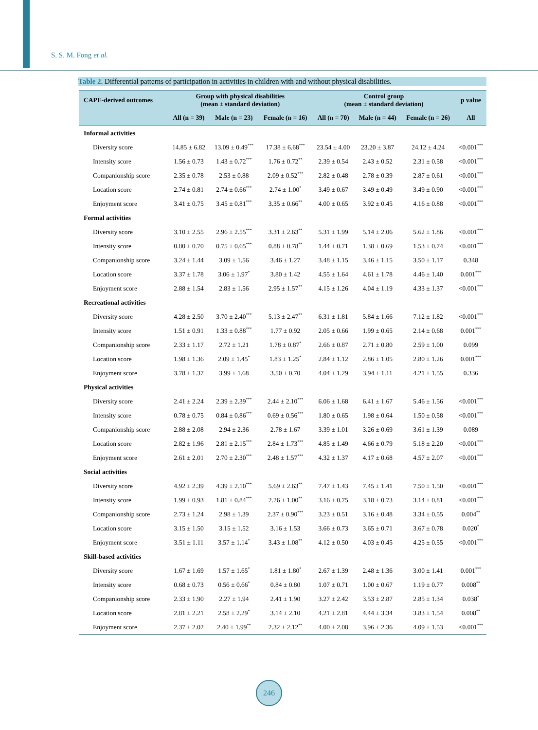S. S. M. Fong et al.
Table 2. Differential patterns of participation in activities in children with and without physical disabilities.
| CAPE-derived outcomes | Group with physical disabilities (mean ± standard deviation) | | | Control group (mean ± standard deviation) | | | p value |
| --- | --- | --- | --- | --- | --- | --- | --- |
| | All (n = 39) | Male (n = 23) | Female (n = 16) | All (n = 70) | Male (n = 44) | Female (n = 26) | All |
| Informal activities | | | | | | | |
| Diversity score | 14.85 ± 6.82 | 13.09 ± 0.49<sup>***</sup> | 17.38 ± 6.68<sup>***</sup> | 23.54 ± 4.00 | 23.20 ± 3.87 | 24.12 ± 4.24 | <0.001<sup>***</sup> |
| Intensity score | 1.56 ± 0.73 | 1.43 ± 0.72<sup>***</sup> | 1.76 ± 0.72<sup>**</sup> | 2.39 ± 0.54 | 2.43 ± 0.52 | 2.31 ± 0.58 | <0.001<sup>***</sup> |
| Companionship score | 2.35 ± 0.78 | 2.53 ± 0.88 | 2.09 ± 0.52<sup>***</sup> | 2.82 ± 0.48 | 2.78 ± 0.39 | 2.87 ± 0.61 | <0.001<sup>***</sup> |
| Location score | 2.74 ± 0.81 | 2.74 ± 0.66<sup>***</sup> | 2.74 ± 1.00<sup>*</sup> | 3.49 ± 0.67 | 3.49 ± 0.49 | 3.49 ± 0.90 | <0.001<sup>***</sup> |
| Enjoyment score | 3.41 ± 0.75 | 3.45 ± 0.81<sup>***</sup> | 3.35 ± 0.66<sup>**</sup> | 4.00 ± 0.65 | 3.92 ± 0.45 | 4.16 ± 0.88 | <0.001<sup>***</sup> |
| Formal activities | | | | | | | |
| Diversity score | 3.10 ± 2.55 | 2.96 ± 2.55<sup>***</sup> | 3.31 ± 2.63<sup>**</sup> | 5.31 ± 1.99 | 5.14 ± 2.06 | 5.62 ± 1.86 | <0.001<sup>***</sup> |
| Intensity score | 0.80 ± 0.70 | 0.75 ± 0.65<sup>***</sup> | 0.88 ± 0.78<sup>**</sup> | 1.44 ± 0.71 | 1.38 ± 0.69 | 1.53 ± 0.74 | <0.001<sup>***</sup> |
| Companionship score | 3.24 ± 1.44 | 3.09 ± 1.56 | 3.46 ± 1.27 | 3.48 ± 1.15 | 3.46 ± 1.15 | 3.50 ± 1.17 | 0.348 |
| Location score | 3.37 ± 1.78 | 3.06 ± 1.97<sup>*</sup> | 3.80 ± 1.42 | 4.55 ± 1.64 | 4.61 ± 1.78 | 4.46 ± 1.40 | 0.001<sup>***</sup> |
| Enjoyment score | 2.88 ± 1.54 | 2.83 ± 1.56 | 2.95 ± 1.57<sup>**</sup> | 4.15 ± 1.26 | 4.04 ± 1.19 | 4.33 ± 1.37 | <0.001<sup>***</sup> |
| Recreational activities | | | | | | | |
| Diversity score | 4.28 ± 2.50 | 3.70 ± 2.40<sup>***</sup> | 5.13 ± 2.47<sup>**</sup> | 6.31 ± 1.81 | 5.84 ± 1.66 | 7.12 ± 1.82 | <0.001<sup>***</sup> |
| Intensity score | 1.51 ± 0.91 | 1.33 ± 0.88<sup>***</sup> | 1.77 ± 0.92 | 2.05 ± 0.66 | 1.99 ± 0.65 | 2.14 ± 0.68 | 0.001<sup>***</sup> |
| Companionship score | 2.33 ± 1.17 | 2.72 ± 1.21 | 1.78 ± 0.87<sup>*</sup> | 2.66 ± 0.87 | 2.71 ± 0.80 | 2.59 ± 1.00 | 0.099 |
| Location score | 1.98 ± 1.36 | 2.09 ± 1.45<sup>*</sup> | 1.83 ± 1.25<sup>*</sup> | 2.84 ± 1.12 | 2.86 ± 1.05 | 2.80 ± 1.26 | 0.001<sup>***</sup> |
| Enjoyment score | 3.78 ± 1.37 | 3.99 ± 1.68 | 3.50 ± 0.70 | 4.04 ± 1.29 | 3.94 ± 1.11 | 4.21 ± 1.55 | 0.336 |
| Physical activities | | | | | | | |
| Diversity score | 2.41 ± 2.24 | 2.39 ± 2.39<sup>***</sup> | 2.44 ± 2.10<sup>***</sup> | 6.06 ± 1.68 | 6.41 ± 1.67 | 5.46 ± 1.56 | <0.001<sup>***</sup> |
| Intensity score | 0.78 ± 0.75 | 0.84 ± 0.86<sup>***</sup> | 0.69 ± 0.56<sup>***</sup> | 1.80 ± 0.65 | 1.98 ± 0.64 | 1.50 ± 0.58 | <0.001<sup>***</sup> |
| Companionship score | 2.88 ± 2.08 | 2.94 ± 2.36 | 2.78 ± 1.67 | 3.39 ± 1.01 | 3.26 ± 0.69 | 3.61 ± 1.39 | 0.089 |
| Location score | 2.82 ± 1.96 | 2.81 ± 2.15<sup>***</sup> | 2.84 ± 1.73<sup>***</sup> | 4.85 ± 1.49 | 4.66 ± 0.79 | 5.18 ± 2.20 | <0.001<sup>***</sup> |
| Enjoyment score | 2.61 ± 2.01 | 2.70 ± 2.30<sup>***</sup> | 2.48 ± 1.57<sup>***</sup> | 4.32 ± 1.37 | 4.17 ± 0.68 | 4.57 ± 2.07 | <0.001<sup>***</sup> |
| Social activities | | | | | | | |
| Diversity score | 4.92 ± 2.39 | 4.39 ± 2.10<sup>***</sup> | 5.69 ± 2.63<sup>**</sup> | 7.47 ± 1.43 | 7.45 ± 1.41 | 7.50 ± 1.50 | <0.001<sup>***</sup> |
| Intensity score | 1.99 ± 0.93 | 1.81 ± 0.84<sup>***</sup> | 2.26 ± 1.00<sup>**</sup> | 3.16 ± 0.75 | 3.18 ± 0.73 | 3.14 ± 0.81 | <0.001<sup>***</sup> |
| Companionship score | 2.73 ± 1.24 | 2.98 ± 1.39 | 2.37 ± 0.90<sup>***</sup> | 3.23 ± 0.51 | 3.16 ± 0.48 | 3.34 ± 0.55 | 0.004<sup>**</sup> |
| Location score | 3.15 ± 1.50 | 3.15 ± 1.52 | 3.16 ± 1.53 | 3.66 ± 0.73 | 3.65 ± 0.71 | 3.67 ± 0.78 | 0.020<sup>*</sup> |
| Enjoyment score | 3.51 ± 1.11 | 3.57 ± 1.14<sup>*</sup> | 3.43 ± 1.08<sup>**</sup> | 4.12 ± 0.50 | 4.03 ± 0.45 | 4.25 ± 0.55 | <0.001<sup>***</sup> |
| Skill-based activities | | | | | | | |
| Diversity score | 1.67 ± 1.69 | 1.57 ± 1.65<sup>*</sup> | 1.81 ± 1.80<sup>*</sup> | 2.67 ± 1.39 | 2.48 ± 1.36 | 3.00 ± 1.41 | 0.001<sup>***</sup> |
| Intensity score | 0.68 ± 0.73 | 0.56 ± 0.66<sup>*</sup> | 0.84 ± 0.80 | 1.07 ± 0.71 | 1.00 ± 0.67 | 1.19 ± 0.77 | 0.008<sup>**</sup> |
| Companionship score | 2.33 ± 1.90 | 2.27 ± 1.94 | 2.41 ± 1.90 | 3.27 ± 2.42 | 3.53 ± 2.87 | 2.85 ± 1.34 | 0.038<sup>*</sup> |
| Location score | 2.81 ± 2.21 | 2.58 ± 2.29<sup>*</sup> | 3.14 ± 2.10 | 4.21 ± 2.81 | 4.44 ± 3.34 | 3.83 ± 1.54 | 0.008<sup>**</sup> |
| Enjoyment score | 2.37 ± 2.02 | 2.40 ± 1.99<sup>**</sup> | 2.32 ± 2.12<sup>**</sup> | 4.00 ± 2.08 | 3.96 ± 2.36 | 4.09 ± 1.53 | <0.001<sup>***</sup> |
246